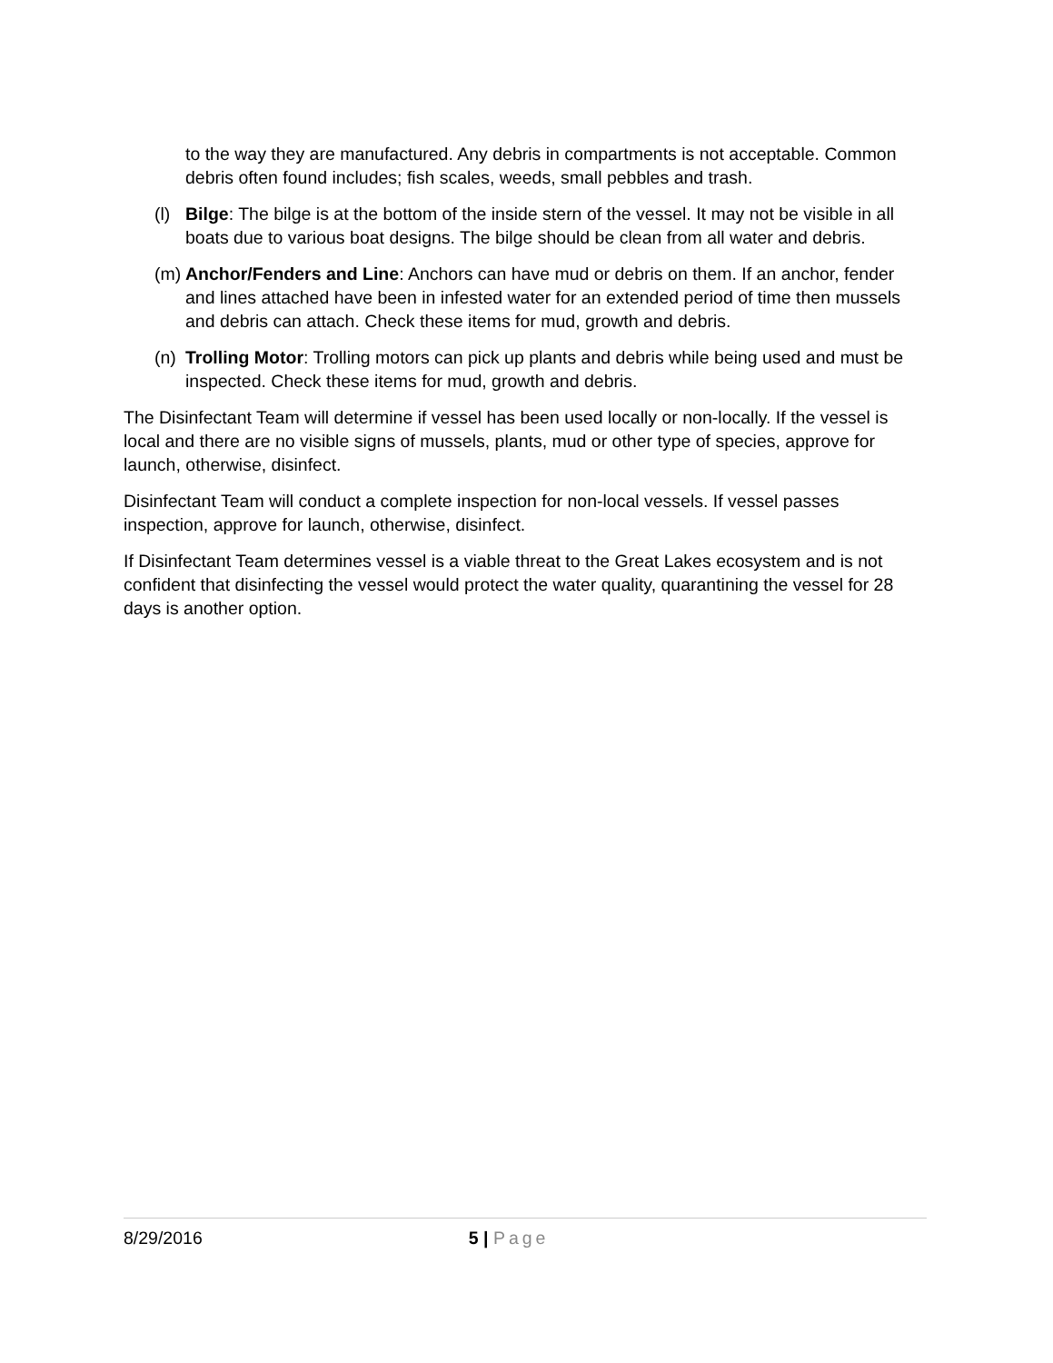to the way they are manufactured. Any debris in compartments is not acceptable. Common debris often found includes; fish scales, weeds, small pebbles and trash.
(l)
Bilge: The bilge is at the bottom of the inside stern of the vessel. It may not be visible in all boats due to various boat designs. The bilge should be clean from all water and debris.
(m)
Anchor/Fenders and Line: Anchors can have mud or debris on them. If an anchor, fender and lines attached have been in infested water for an extended period of time then mussels and debris can attach. Check these items for mud, growth and debris.
(n)
Trolling Motor: Trolling motors can pick up plants and debris while being used and must be inspected. Check these items for mud, growth and debris.
The Disinfectant Team will determine if vessel has been used locally or non-locally. If the vessel is local and there are no visible signs of mussels, plants, mud or other type of species, approve for launch, otherwise, disinfect.
Disinfectant Team will conduct a complete inspection for non-local vessels. If vessel passes inspection, approve for launch, otherwise, disinfect.
If Disinfectant Team determines vessel is a viable threat to the Great Lakes ecosystem and is not confident that disinfecting the vessel would protect the water quality, quarantining the vessel for 28 days is another option.
8/29/2016 5 | Page